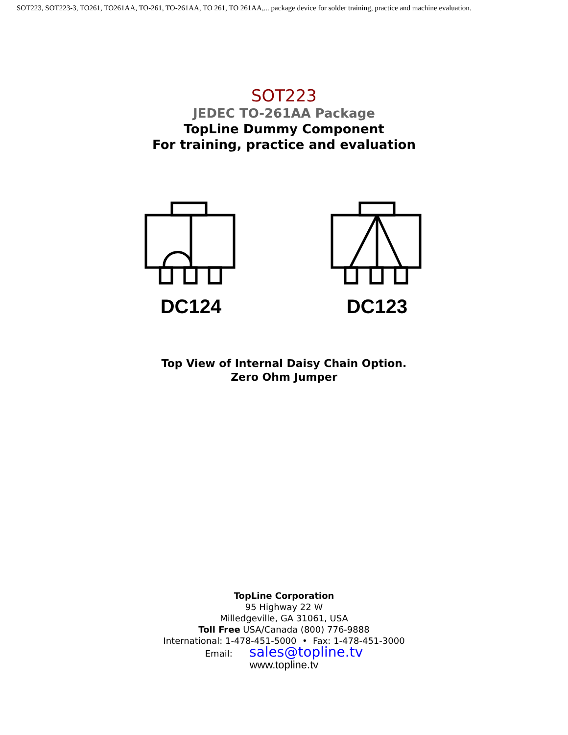SOT223, SOT223-3, TO261, TO261AA, TO-261, TO-261AA, TO 261, TO 261AA,... package device for solder training, practice and machine evaluation.
SOT223
JEDEC TO-261AA Package
TopLine Dummy Component
For training, practice and evaluation
DC124 DC123
Top View of Internal Daisy Chain Option.
Zero Ohm Jumper
TopLine Corporation
95 Highway 22 W
Milledgeville, GA 31061, USA
Toll Free USA/Canada (800) 776-9888
International: 1-478-451-5000 • Fax: 1-478-451-3000
Email: sales@topline.tv
www.topline.tv